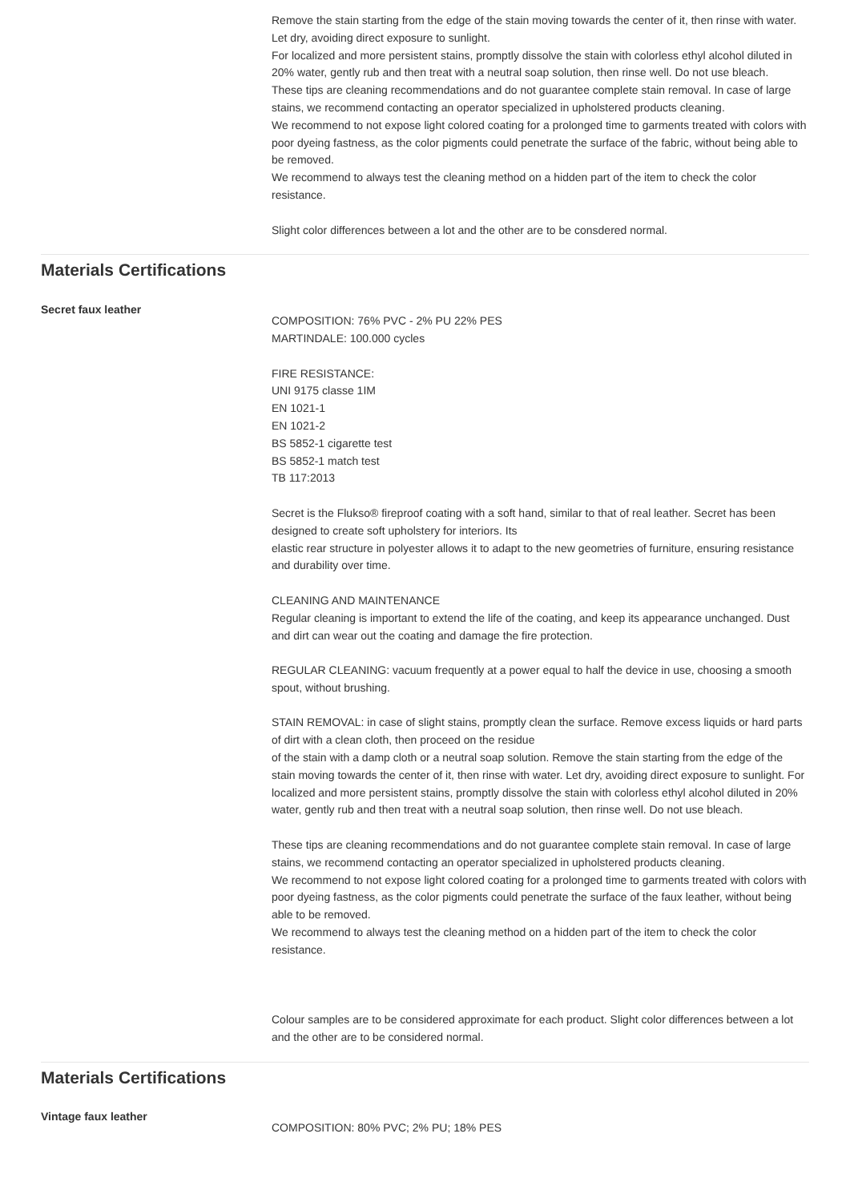Remove the stain starting from the edge of the stain moving towards the center of it, then rinse with water. Let dry, avoiding direct exposure to sunlight.
For localized and more persistent stains, promptly dissolve the stain with colorless ethyl alcohol diluted in 20% water, gently rub and then treat with a neutral soap solution, then rinse well. Do not use bleach.
These tips are cleaning recommendations and do not guarantee complete stain removal. In case of large stains, we recommend contacting an operator specialized in upholstered products cleaning.
We recommend to not expose light colored coating for a prolonged time to garments treated with colors with poor dyeing fastness, as the color pigments could penetrate the surface of the fabric, without being able to be removed.
We recommend to always test the cleaning method on a hidden part of the item to check the color resistance.
Slight color differences between a lot and the other are to be consdered normal.
Materials Certifications
Secret faux leather
COMPOSITION: 76% PVC - 2% PU 22% PES
MARTINDALE: 100.000 cycles
FIRE RESISTANCE:
UNI 9175 classe 1IM
EN 1021-1
EN 1021-2
BS 5852-1 cigarette test
BS 5852-1 match test
TB 117:2013
Secret is the Flukso® fireproof coating with a soft hand, similar to that of real leather. Secret has been designed to create soft upholstery for interiors. Its
elastic rear structure in polyester allows it to adapt to the new geometries of furniture, ensuring resistance and durability over time.
CLEANING AND MAINTENANCE
Regular cleaning is important to extend the life of the coating, and keep its appearance unchanged. Dust and dirt can wear out the coating and damage the fire protection.
REGULAR CLEANING: vacuum frequently at a power equal to half the device in use, choosing a smooth spout, without brushing.
STAIN REMOVAL: in case of slight stains, promptly clean the surface. Remove excess liquids or hard parts of dirt with a clean cloth, then proceed on the residue
of the stain with a damp cloth or a neutral soap solution. Remove the stain starting from the edge of the stain moving towards the center of it, then rinse with water. Let dry, avoiding direct exposure to sunlight. For localized and more persistent stains, promptly dissolve the stain with colorless ethyl alcohol diluted in 20% water, gently rub and then treat with a neutral soap solution, then rinse well. Do not use bleach.
These tips are cleaning recommendations and do not guarantee complete stain removal. In case of large stains, we recommend contacting an operator specialized in upholstered products cleaning.
We recommend to not expose light colored coating for a prolonged time to garments treated with colors with poor dyeing fastness, as the color pigments could penetrate the surface of the faux leather, without being able to be removed.
We recommend to always test the cleaning method on a hidden part of the item to check the color resistance.
Colour samples are to be considered approximate for each product. Slight color differences between a lot and the other are to be considered normal.
Materials Certifications
Vintage faux leather
COMPOSITION: 80% PVC; 2% PU; 18% PES